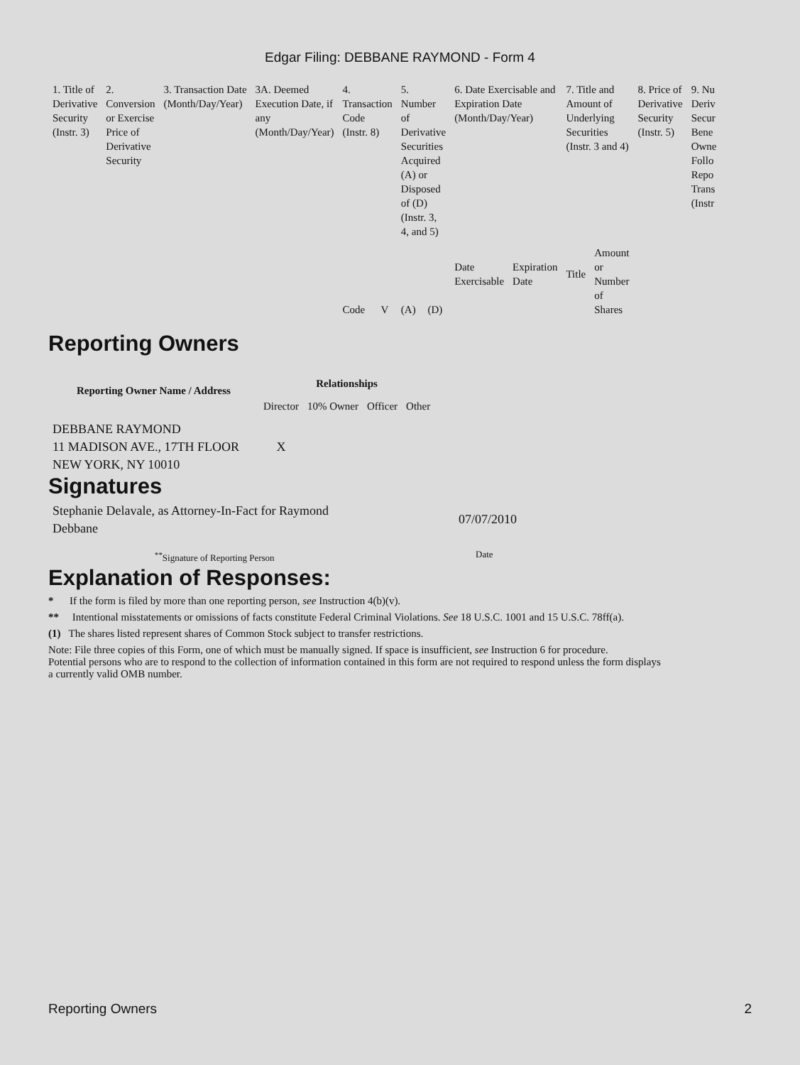Edgar Filing: DEBBANE RAYMOND - Form 4
| 1. Title of Derivative Security (Instr. 3) | 2. Conversion or Exercise Price of Derivative Security | 3. Transaction Date (Month/Day/Year) | 3A. Deemed Execution Date, if any (Month/Day/Year) | 4. Transaction Code (Instr. 8) | | 5. Number of Derivative Securities Acquired (A) or Disposed of (D) (Instr. 3, 4, and 5) | | 6. Date Exercisable and Expiration Date (Month/Day/Year) | | 7. Title and Amount of Underlying Securities (Instr. 3 and 4) | | 8. Price of Derivative Security (Instr. 5) | 9. Nu Deriv Secur Bene Owne Follo Repo Trans (Instr |
| --- | --- | --- | --- | --- | --- | --- | --- | --- | --- | --- | --- | --- | --- |
| | | | | Code | V | (A) | (D) | Date Exercisable | Expiration Date | Title | Amount or Number of Shares | | |
Reporting Owners
| Reporting Owner Name / Address | Relationships | | | |
| --- | --- | --- | --- | --- |
| | Director | 10% Owner | Officer | Other |
| DEBBANE RAYMOND 11 MADISON AVE., 17TH FLOOR NEW YORK, NY 10010 | X | | | |
Signatures
| Stephanie Delavale, as Attorney-In-Fact for Raymond Debbane | 07/07/2010 |
| <sup>**</sup> Signature of Reporting Person | Date |
Explanation of Responses:
* If the form is filed by more than one reporting person, see Instruction 4(b)(v).
** Intentional misstatements or omissions of facts constitute Federal Criminal Violations. See 18 U.S.C. 1001 and 15 U.S.C. 78ff(a).
(1) The shares listed represent shares of Common Stock subject to transfer restrictions.
Note: File three copies of this Form, one of which must be manually signed. If space is insufficient, see Instruction 6 for procedure.
Potential persons who are to respond to the collection of information contained in this form are not required to respond unless the form displays
a currently valid OMB number.
Reporting Owners 2